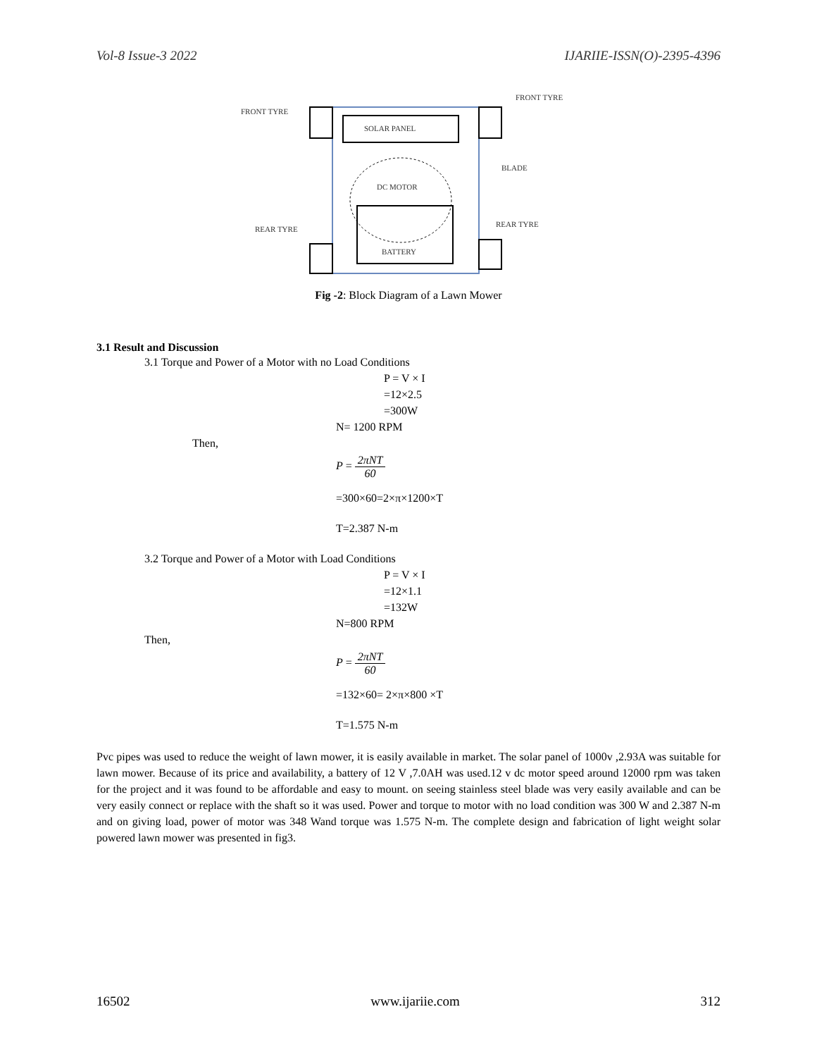Vol-8 Issue-3 2022 IJARIIE-ISSN(O)-2395-4396
SOLAR PANEL
DC MOTOR
BATTERY
FRONT TYRE
FRONT TYRE
BLADE
REAR TYRE
REAR TYRE
Fig -2: Block Diagram of a Lawn Mower
3.1 Result and Discussion
3.1 Torque and Power of a Motor with no Load Conditions
P = V × I
=12×2.5
=300W
N= 1200 RPM
Then,
P = 2πNT 60
=300×60=2×π×1200×T
T=2.387 N-m
3.2 Torque and Power of a Motor with Load Conditions
P = V × I
=12×1.1
=132W
N=800 RPM
Then,
P = 2πNT 60
=132×60= 2×π×800 ×T
T=1.575 N-m
Pvc pipes was used to reduce the weight of lawn mower, it is easily available in market. The solar panel of 1000v ,2.93A was suitable for lawn mower. Because of its price and availability, a battery of 12 V ,7.0AH was used.12 v dc motor speed around 12000 rpm was taken for the project and it was found to be affordable and easy to mount. on seeing stainless steel blade was very easily available and can be very easily connect or replace with the shaft so it was used. Power and torque to motor with no load condition was 300 W and 2.387 N-m and on giving load, power of motor was 348 Wand torque was 1.575 N-m. The complete design and fabrication of light weight solar powered lawn mower was presented in fig3.
16502 www.ijariie.com 312